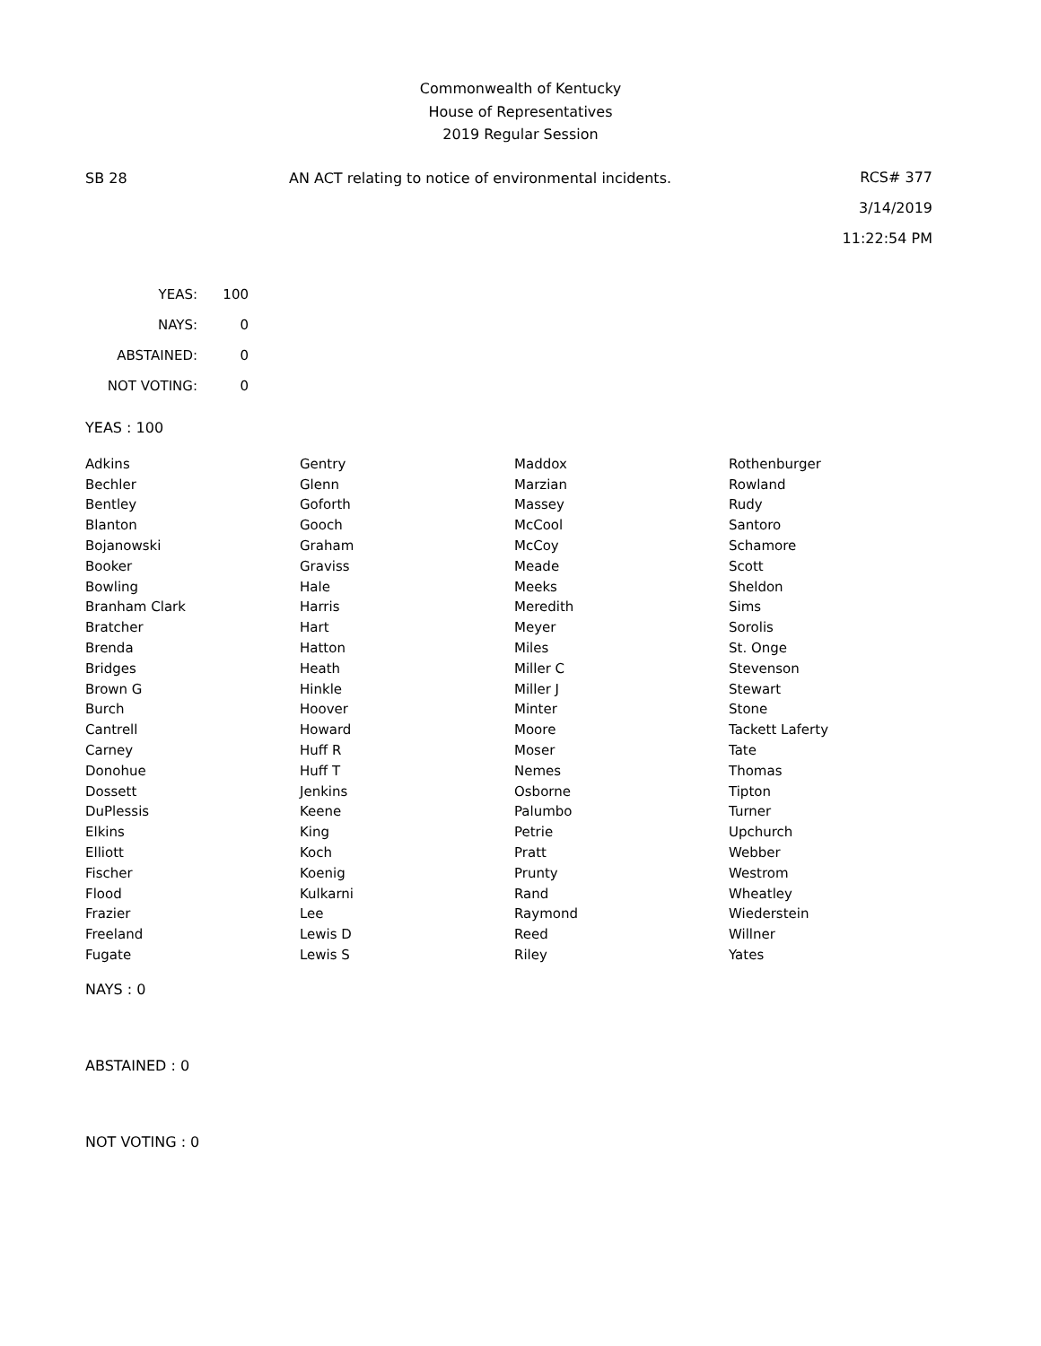Commonwealth of Kentucky
House of Representatives
2019 Regular Session
SB 28 AN ACT relating to notice of environmental incidents.
RCS# 377
3/14/2019
11:22:54 PM
| YEAS: | 100 |
| NAYS: | 0 |
| ABSTAINED: | 0 |
| NOT VOTING: | 0 |
YEAS : 100
| Adkins | Gentry | Maddox | Rothenburger |
| Bechler | Glenn | Marzian | Rowland |
| Bentley | Goforth | Massey | Rudy |
| Blanton | Gooch | McCool | Santoro |
| Bojanowski | Graham | McCoy | Schamore |
| Booker | Graviss | Meade | Scott |
| Bowling | Hale | Meeks | Sheldon |
| Branham Clark | Harris | Meredith | Sims |
| Bratcher | Hart | Meyer | Sorolis |
| Brenda | Hatton | Miles | St. Onge |
| Bridges | Heath | Miller C | Stevenson |
| Brown G | Hinkle | Miller J | Stewart |
| Burch | Hoover | Minter | Stone |
| Cantrell | Howard | Moore | Tackett Laferty |
| Carney | Huff R | Moser | Tate |
| Donohue | Huff T | Nemes | Thomas |
| Dossett | Jenkins | Osborne | Tipton |
| DuPlessis | Keene | Palumbo | Turner |
| Elkins | King | Petrie | Upchurch |
| Elliott | Koch | Pratt | Webber |
| Fischer | Koenig | Prunty | Westrom |
| Flood | Kulkarni | Rand | Wheatley |
| Frazier | Lee | Raymond | Wiederstein |
| Freeland | Lewis D | Reed | Willner |
| Fugate | Lewis S | Riley | Yates |
NAYS : 0
ABSTAINED : 0
NOT VOTING : 0